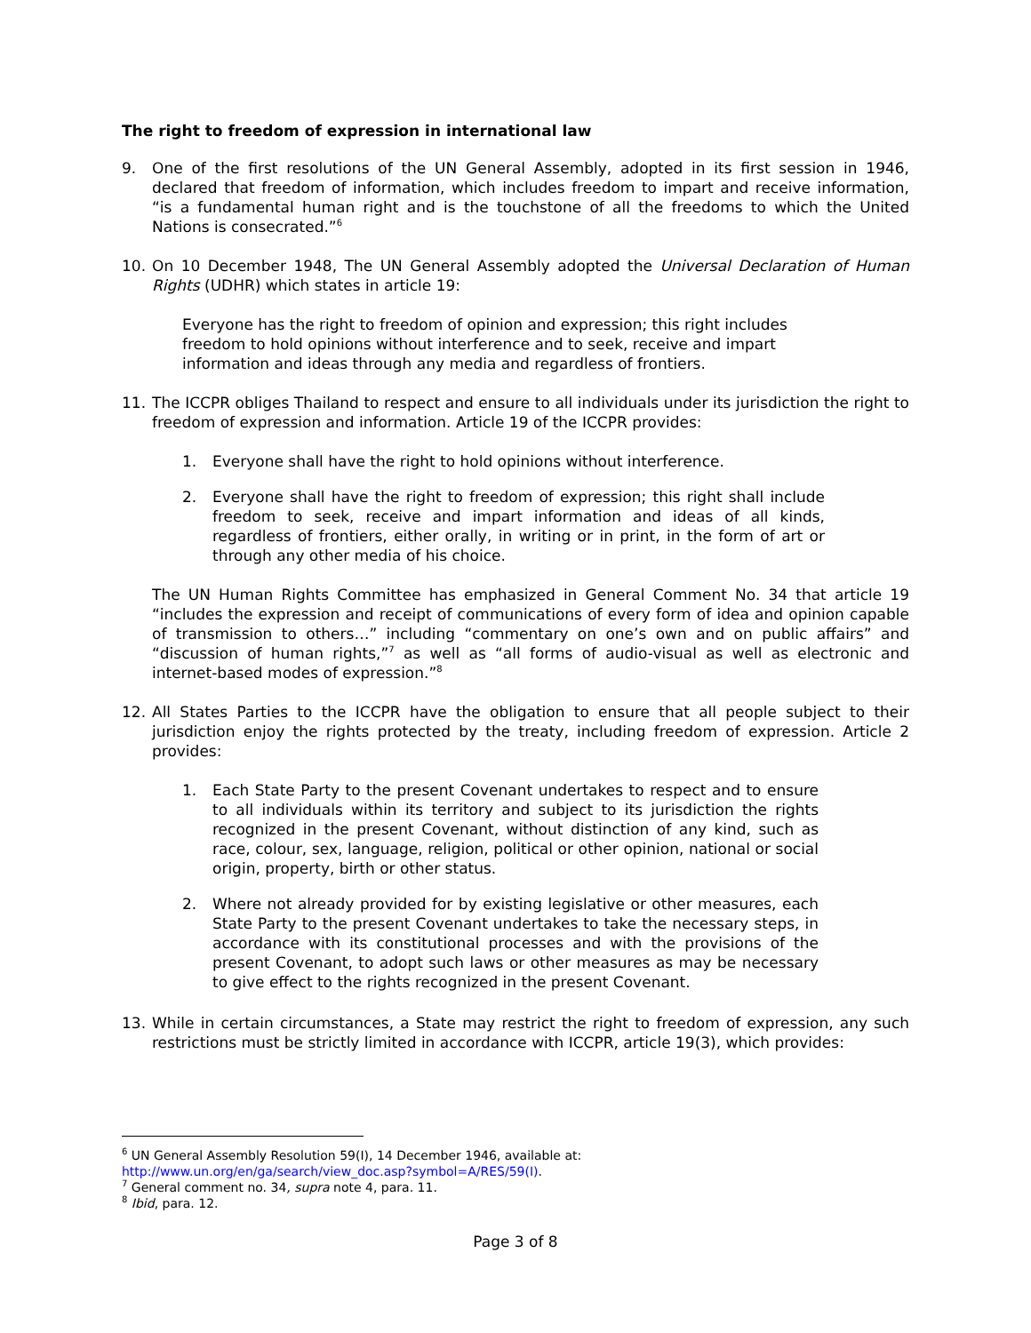The right to freedom of expression in international law
9. One of the first resolutions of the UN General Assembly, adopted in its first session in 1946, declared that freedom of information, which includes freedom to impart and receive information, “is a fundamental human right and is the touchstone of all the freedoms to which the United Nations is consecrated.”<sup>6</sup>
10. On 10 December 1948, The UN General Assembly adopted the Universal Declaration of Human Rights (UDHR) which states in article 19:
Everyone has the right to freedom of opinion and expression; this right includes freedom to hold opinions without interference and to seek, receive and impart information and ideas through any media and regardless of frontiers.
11. The ICCPR obliges Thailand to respect and ensure to all individuals under its jurisdiction the right to freedom of expression and information. Article 19 of the ICCPR provides:
1. Everyone shall have the right to hold opinions without interference.
2. Everyone shall have the right to freedom of expression; this right shall include freedom to seek, receive and impart information and ideas of all kinds, regardless of frontiers, either orally, in writing or in print, in the form of art or through any other media of his choice.
The UN Human Rights Committee has emphasized in General Comment No. 34 that article 19 “includes the expression and receipt of communications of every form of idea and opinion capable of transmission to others…” including “commentary on one’s own and on public affairs” and “discussion of human rights,”<sup>7</sup> as well as “all forms of audio-visual as well as electronic and internet-based modes of expression.”<sup>8</sup>
12. All States Parties to the ICCPR have the obligation to ensure that all people subject to their jurisdiction enjoy the rights protected by the treaty, including freedom of expression. Article 2 provides:
1. Each State Party to the present Covenant undertakes to respect and to ensure to all individuals within its territory and subject to its jurisdiction the rights recognized in the present Covenant, without distinction of any kind, such as race, colour, sex, language, religion, political or other opinion, national or social origin, property, birth or other status.
2. Where not already provided for by existing legislative or other measures, each State Party to the present Covenant undertakes to take the necessary steps, in accordance with its constitutional processes and with the provisions of the present Covenant, to adopt such laws or other measures as may be necessary to give effect to the rights recognized in the present Covenant.
13. While in certain circumstances, a State may restrict the right to freedom of expression, any such restrictions must be strictly limited in accordance with ICCPR, article 19(3), which provides:
<sup>6</sup> UN General Assembly Resolution 59(I), 14 December 1946, available at:
http://www.un.org/en/ga/search/view_doc.asp?symbol=A/RES/59(I).
<sup>7</sup> General comment no. 34, supra note 4, para. 11.
<sup>8</sup> Ibid, para. 12.
Page 3 of 8